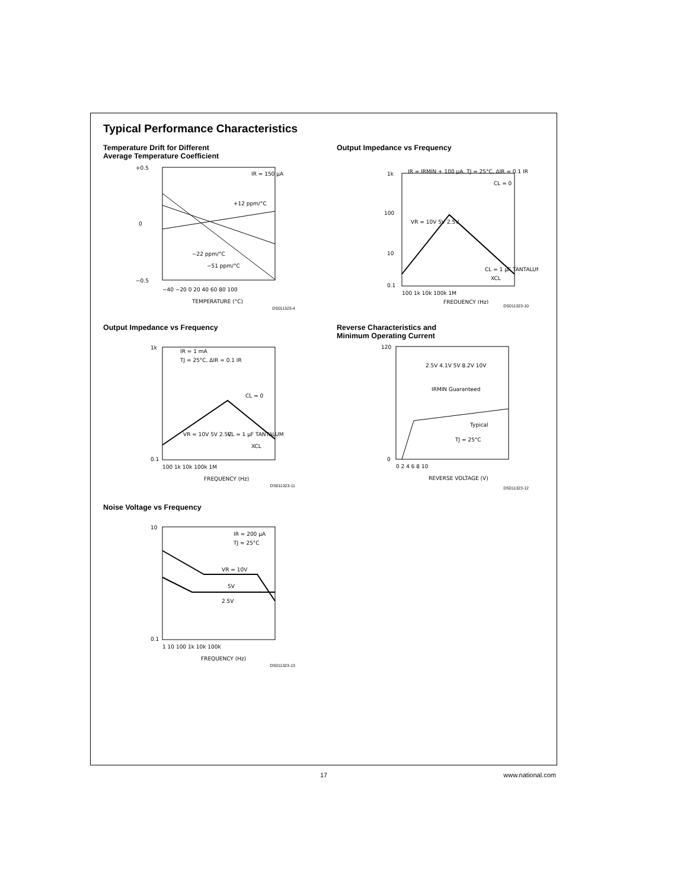Typical Performance Characteristics
Temperature Drift for Different
Average Temperature Coefficient
+0.5
0
−0.5
−40 −20 0 20 40 60 80 100
TEMPERATURE (°C)
IR = 150 μA
+12 ppm/°C
−22 ppm/°C
−51 ppm/°C
DS011323-4
Output Impedance vs Frequency
1k
100
10
0.1
IR = IRMIN + 100 μA, TJ = 25°C, ΔIR = 0.1 IR
CL = 0
VR = 10V 5V 2.5V
CL = 1 μF TANTALUM
XCL
100 1k 10k 100k 1M
FREQUENCY (Hz)
DS011323-10
Output Impedance vs Frequency
1k
0.1
IR = 1 mA
TJ = 25°C, ΔIR = 0.1 IR
CL = 0
VR = 10V 5V 2.5V
CL = 1 μF TANTALUM
XCL
100 1k 10k 100k 1M
FREQUENCY (Hz)
DS011323-11
Reverse Characteristics and
Minimum Operating Current
120
0
2.5V 4.1V 5V 8.2V 10V
IRMIN Guaranteed
Typical
TJ = 25°C
0 2 4 6 8 10
REVERSE VOLTAGE (V)
DS011323-12
Noise Voltage vs Frequency
10
0.1
IR = 200 μA
TJ = 25°C
VR = 10V
5V
2.5V
1 10 100 1k 10k 100k
FREQUENCY (Hz)
DS011323-13
17 www.national.com